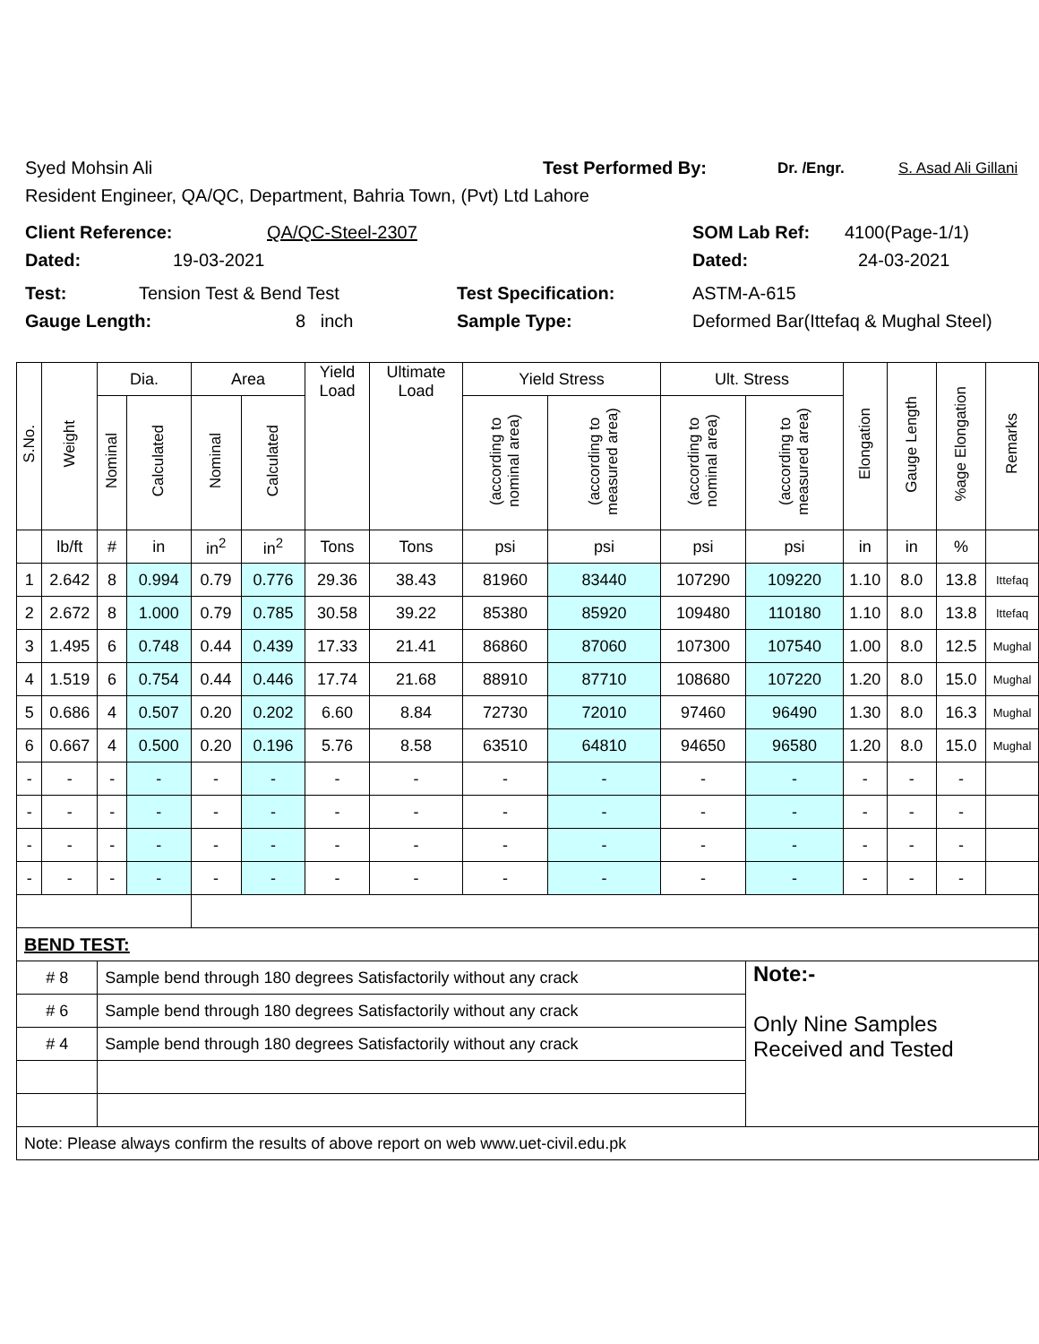Syed Mohsin Ali Test Performed By: Dr. /Engr. S. Asad Ali Gillani
Resident Engineer, QA/QC, Department, Bahria Town, (Pvt) Ltd Lahore
Client Reference: QA/QC-Steel-2307 SOM Lab Ref: 4100(Page-1/1)
Dated: 19-03-2021 Dated: 24-03-2021
Test: Tension Test & Bend Test Test Specification: ASTM-A-615
Gauge Length: 8 inch Sample Type: Deformed Bar(Ittefaq & Mughal Steel)
| S.No. | Weight | Dia. | | Area | | Yield Load | Ultimate Load | Yield Stress | | Ult. Stress | | Elongation | Gauge Length | %age Elongation | Remarks |
| --- | --- | --- | --- | --- | --- | --- | --- | --- | --- | --- | --- | --- | --- | --- | --- |
| | | Nominal | Calculated | Nominal | Calculated | | | (according to nominal area) | (according to measured area) | (according to nominal area) | (according to measured area) | | | | |
| | lb/ft | # | in | in<sup>2</sup> | in<sup>2</sup> | Tons | Tons | psi | psi | psi | psi | in | in | % | |
| 1 | 2.642 | 8 | 0.994 | 0.79 | 0.776 | 29.36 | 38.43 | 81960 | 83440 | 107290 | 109220 | 1.10 | 8.0 | 13.8 | Ittefaq |
| 2 | 2.672 | 8 | 1.000 | 0.79 | 0.785 | 30.58 | 39.22 | 85380 | 85920 | 109480 | 110180 | 1.10 | 8.0 | 13.8 | Ittefaq |
| 3 | 1.495 | 6 | 0.748 | 0.44 | 0.439 | 17.33 | 21.41 | 86860 | 87060 | 107300 | 107540 | 1.00 | 8.0 | 12.5 | Mughal |
| 4 | 1.519 | 6 | 0.754 | 0.44 | 0.446 | 17.74 | 21.68 | 88910 | 87710 | 108680 | 107220 | 1.20 | 8.0 | 15.0 | Mughal |
| 5 | 0.686 | 4 | 0.507 | 0.20 | 0.202 | 6.60 | 8.84 | 72730 | 72010 | 97460 | 96490 | 1.30 | 8.0 | 16.3 | Mughal |
| 6 | 0.667 | 4 | 0.500 | 0.20 | 0.196 | 5.76 | 8.58 | 63510 | 64810 | 94650 | 96580 | 1.20 | 8.0 | 15.0 | Mughal |
| - | - | - | - | - | - | - | - | - | - | - | - | - | - | - | |
| - | - | - | - | - | - | - | - | - | - | - | - | - | - | - | |
| - | - | - | - | - | - | - | - | - | - | - | - | - | - | - | |
| - | - | - | - | - | - | - | - | - | - | - | - | - | - | - | |
| BEND TEST: | | | | | | | | | | | | | | | |
| # 8 | | Sample bend through 180 degrees Satisfactorily without any crack | | | | | | | | | Note:- Only Nine Samples Received and Tested | | | | |
| # 6 | | Sample bend through 180 degrees Satisfactorily without any crack | | | | | | | | | | | | | |
| # 4 | | Sample bend through 180 degrees Satisfactorily without any crack | | | | | | | | | | | | | |
| Note: Please always confirm the results of above report on web www.uet-civil.edu.pk | | | | | | | | | | | | | | | |